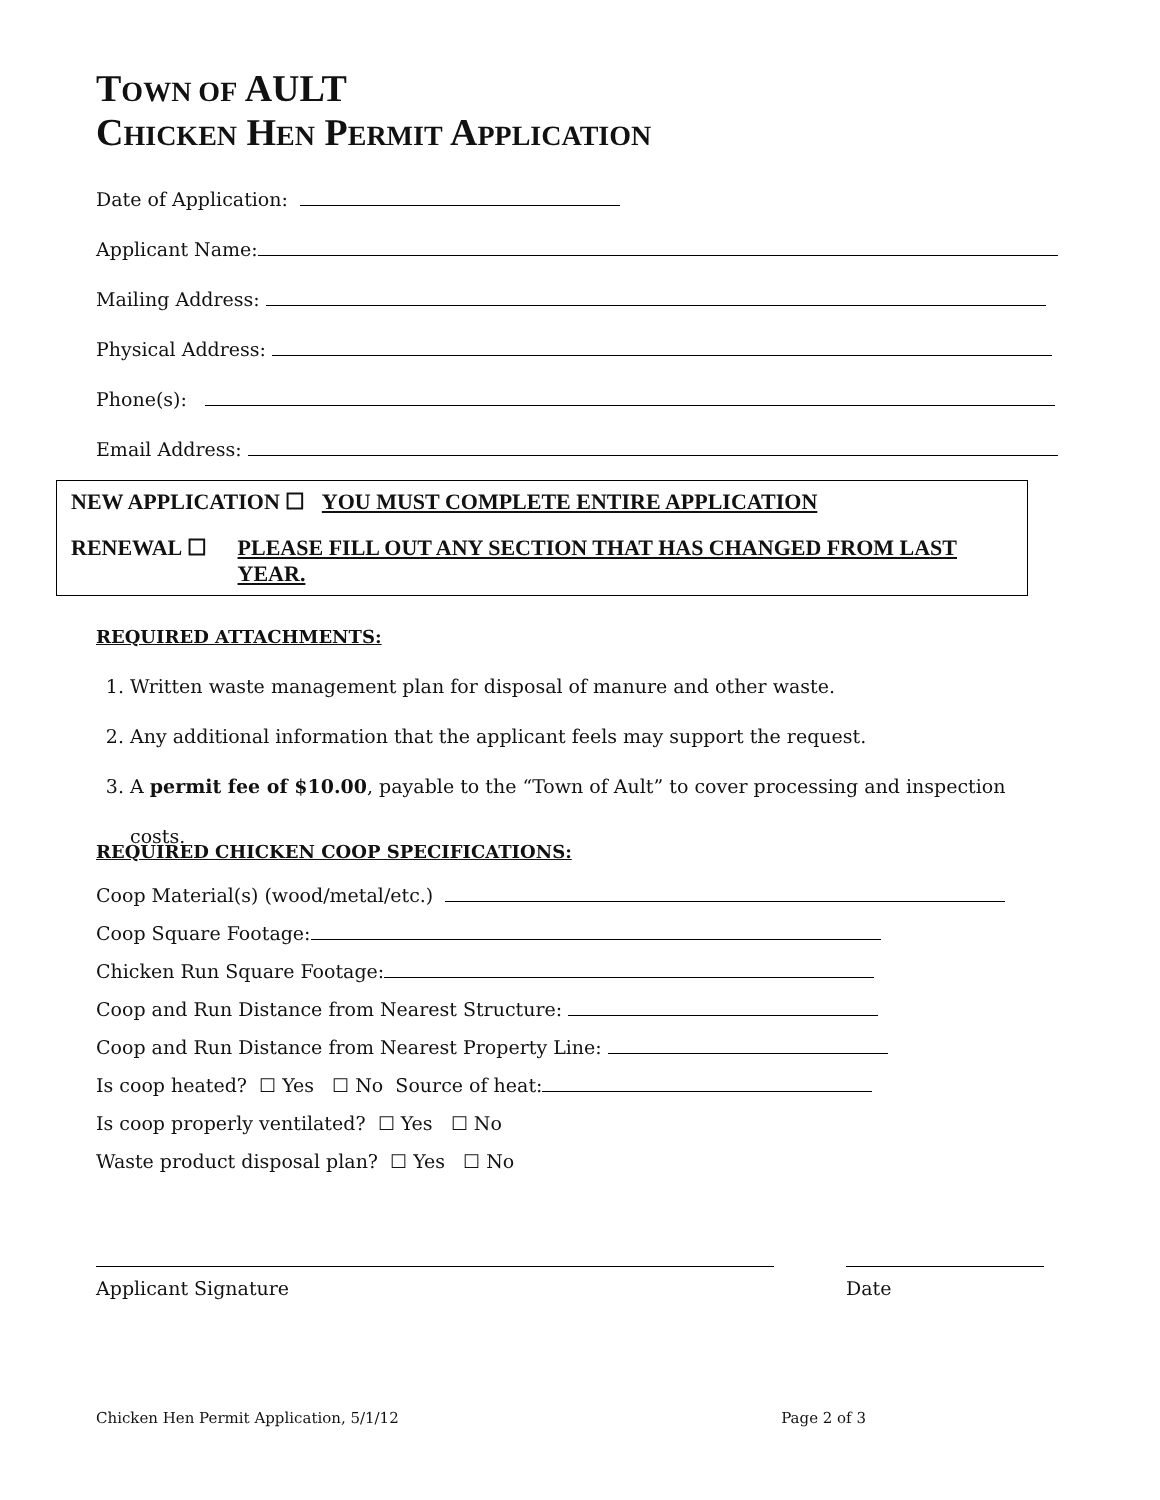TOWN OF AULT
CHICKEN HEN PERMIT APPLICATION
Date of Application:
Applicant Name:
Mailing Address:
Physical Address:
Phone(s):
Email Address:
NEW APPLICATION ☐ YOU MUST COMPLETE ENTIRE APPLICATION
RENEWAL ☐ PLEASE FILL OUT ANY SECTION THAT HAS CHANGED FROM LAST YEAR.
REQUIRED ATTACHMENTS:
1. Written waste management plan for disposal of manure and other waste.
2. Any additional information that the applicant feels may support the request.
3. A permit fee of $10.00, payable to the “Town of Ault” to cover processing and inspection costs.
REQUIRED CHICKEN COOP SPECIFICATIONS:
Coop Material(s) (wood/metal/etc.)
Coop Square Footage:
Chicken Run Square Footage:
Coop and Run Distance from Nearest Structure:
Coop and Run Distance from Nearest Property Line:
Is coop heated? ☐ Yes ☐ No Source of heat:
Is coop properly ventilated? ☐ Yes ☐ No
Waste product disposal plan? ☐ Yes ☐ No
Applicant Signature Date
Chicken Hen Permit Application, 5/1/12 Page 2 of 3